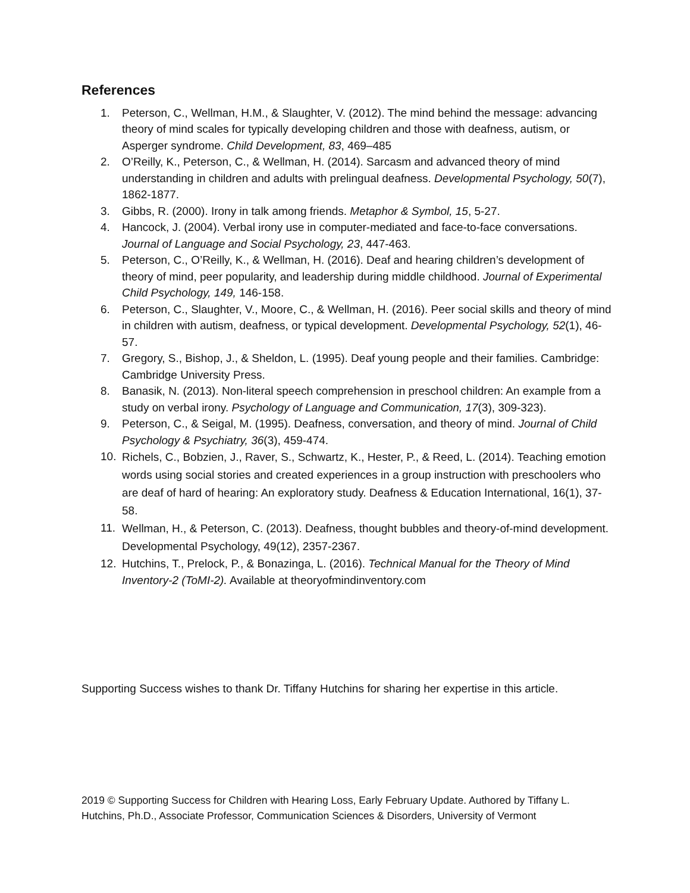References
1. Peterson, C., Wellman, H.M., & Slaughter, V. (2012). The mind behind the message: advancing theory of mind scales for typically developing children and those with deafness, autism, or Asperger syndrome. Child Development, 83, 469–485
2. O’Reilly, K., Peterson, C., & Wellman, H. (2014). Sarcasm and advanced theory of mind understanding in children and adults with prelingual deafness. Developmental Psychology, 50(7), 1862-1877.
3. Gibbs, R. (2000). Irony in talk among friends. Metaphor & Symbol, 15, 5-27.
4. Hancock, J. (2004). Verbal irony use in computer-mediated and face-to-face conversations. Journal of Language and Social Psychology, 23, 447-463.
5. Peterson, C., O’Reilly, K., & Wellman, H. (2016). Deaf and hearing children’s development of theory of mind, peer popularity, and leadership during middle childhood. Journal of Experimental Child Psychology, 149, 146-158.
6. Peterson, C., Slaughter, V., Moore, C., & Wellman, H. (2016). Peer social skills and theory of mind in children with autism, deafness, or typical development. Developmental Psychology, 52(1), 46-57.
7. Gregory, S., Bishop, J., & Sheldon, L. (1995). Deaf young people and their families. Cambridge: Cambridge University Press.
8. Banasik, N. (2013). Non-literal speech comprehension in preschool children: An example from a study on verbal irony. Psychology of Language and Communication, 17(3), 309-323).
9. Peterson, C., & Seigal, M. (1995). Deafness, conversation, and theory of mind. Journal of Child Psychology & Psychiatry, 36(3), 459-474.
10.
Richels, C., Bobzien, J., Raver, S., Schwartz, K., Hester, P., & Reed, L. (2014). Teaching emotion words using social stories and created experiences in a group instruction with preschoolers who are deaf of hard of hearing: An exploratory study. Deafness & Education International, 16(1), 37-58.
11.
Wellman, H., & Peterson, C. (2013). Deafness, thought bubbles and theory-of-mind development. Developmental Psychology, 49(12), 2357-2367.
12. Hutchins, T., Prelock, P., & Bonazinga, L. (2016). Technical Manual for the Theory of Mind Inventory-2 (ToMI-2). Available at theoryofmindinventory.com
Supporting Success wishes to thank Dr. Tiffany Hutchins for sharing her expertise in this article.
2019 © Supporting Success for Children with Hearing Loss, Early February Update. Authored by Tiffany L. Hutchins, Ph.D., Associate Professor, Communication Sciences & Disorders, University of Vermont